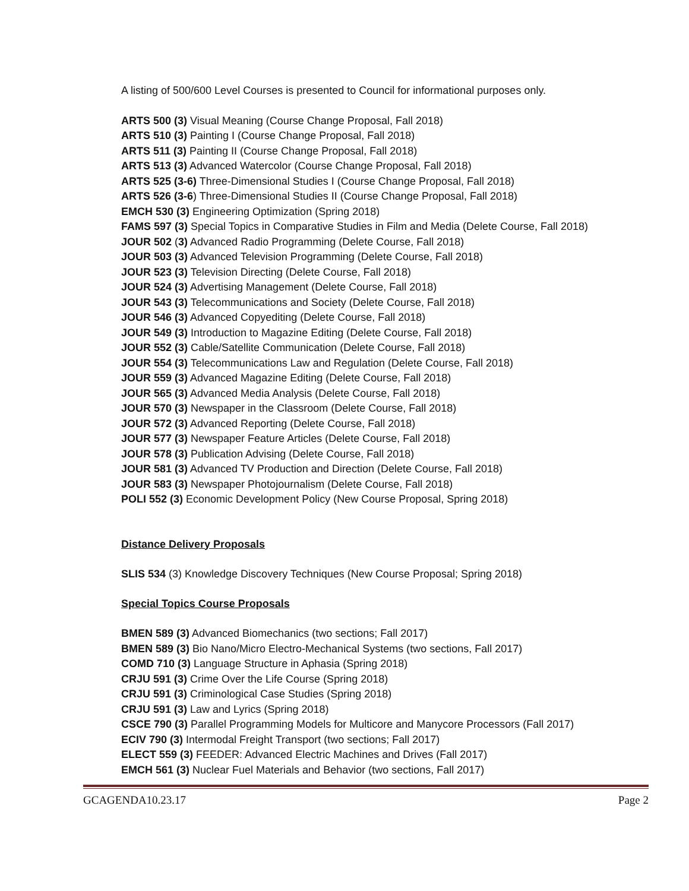A listing of 500/600 Level Courses is presented to Council for informational purposes only.
ARTS 500 (3) Visual Meaning (Course Change Proposal, Fall 2018)
ARTS 510 (3) Painting I (Course Change Proposal, Fall 2018)
ARTS 511 (3) Painting II (Course Change Proposal, Fall 2018)
ARTS 513 (3) Advanced Watercolor (Course Change Proposal, Fall 2018)
ARTS 525 (3-6) Three-Dimensional Studies I (Course Change Proposal, Fall 2018)
ARTS 526 (3-6) Three-Dimensional Studies II (Course Change Proposal, Fall 2018)
EMCH 530 (3) Engineering Optimization (Spring 2018)
FAMS 597 (3) Special Topics in Comparative Studies in Film and Media (Delete Course, Fall 2018)
JOUR 502 (3) Advanced Radio Programming (Delete Course, Fall 2018)
JOUR 503 (3) Advanced Television Programming (Delete Course, Fall 2018)
JOUR 523 (3) Television Directing (Delete Course, Fall 2018)
JOUR 524 (3) Advertising Management (Delete Course, Fall 2018)
JOUR 543 (3) Telecommunications and Society (Delete Course, Fall 2018)
JOUR 546 (3) Advanced Copyediting (Delete Course, Fall 2018)
JOUR 549 (3) Introduction to Magazine Editing (Delete Course, Fall 2018)
JOUR 552 (3) Cable/Satellite Communication (Delete Course, Fall 2018)
JOUR 554 (3) Telecommunications Law and Regulation (Delete Course, Fall 2018)
JOUR 559 (3) Advanced Magazine Editing (Delete Course, Fall 2018)
JOUR 565 (3) Advanced Media Analysis (Delete Course, Fall 2018)
JOUR 570 (3) Newspaper in the Classroom (Delete Course, Fall 2018)
JOUR 572 (3) Advanced Reporting (Delete Course, Fall 2018)
JOUR 577 (3) Newspaper Feature Articles (Delete Course, Fall 2018)
JOUR 578 (3) Publication Advising (Delete Course, Fall 2018)
JOUR 581 (3) Advanced TV Production and Direction (Delete Course, Fall 2018)
JOUR 583 (3) Newspaper Photojournalism (Delete Course, Fall 2018)
POLI 552 (3) Economic Development Policy (New Course Proposal, Spring 2018)
Distance Delivery Proposals
SLIS 534 (3) Knowledge Discovery Techniques (New Course Proposal; Spring 2018)
Special Topics Course Proposals
BMEN 589 (3) Advanced Biomechanics (two sections; Fall 2017)
BMEN 589 (3) Bio Nano/Micro Electro-Mechanical Systems (two sections, Fall 2017)
COMD 710 (3) Language Structure in Aphasia (Spring 2018)
CRJU 591 (3) Crime Over the Life Course (Spring 2018)
CRJU 591 (3) Criminological Case Studies (Spring 2018)
CRJU 591 (3) Law and Lyrics (Spring 2018)
CSCE 790 (3) Parallel Programming Models for Multicore and Manycore Processors (Fall 2017)
ECIV 790 (3) Intermodal Freight Transport (two sections; Fall 2017)
ELECT 559 (3) FEEDER: Advanced Electric Machines and Drives (Fall 2017)
EMCH 561 (3) Nuclear Fuel Materials and Behavior (two sections, Fall 2017)
GCAGENDA10.23.17 Page 2